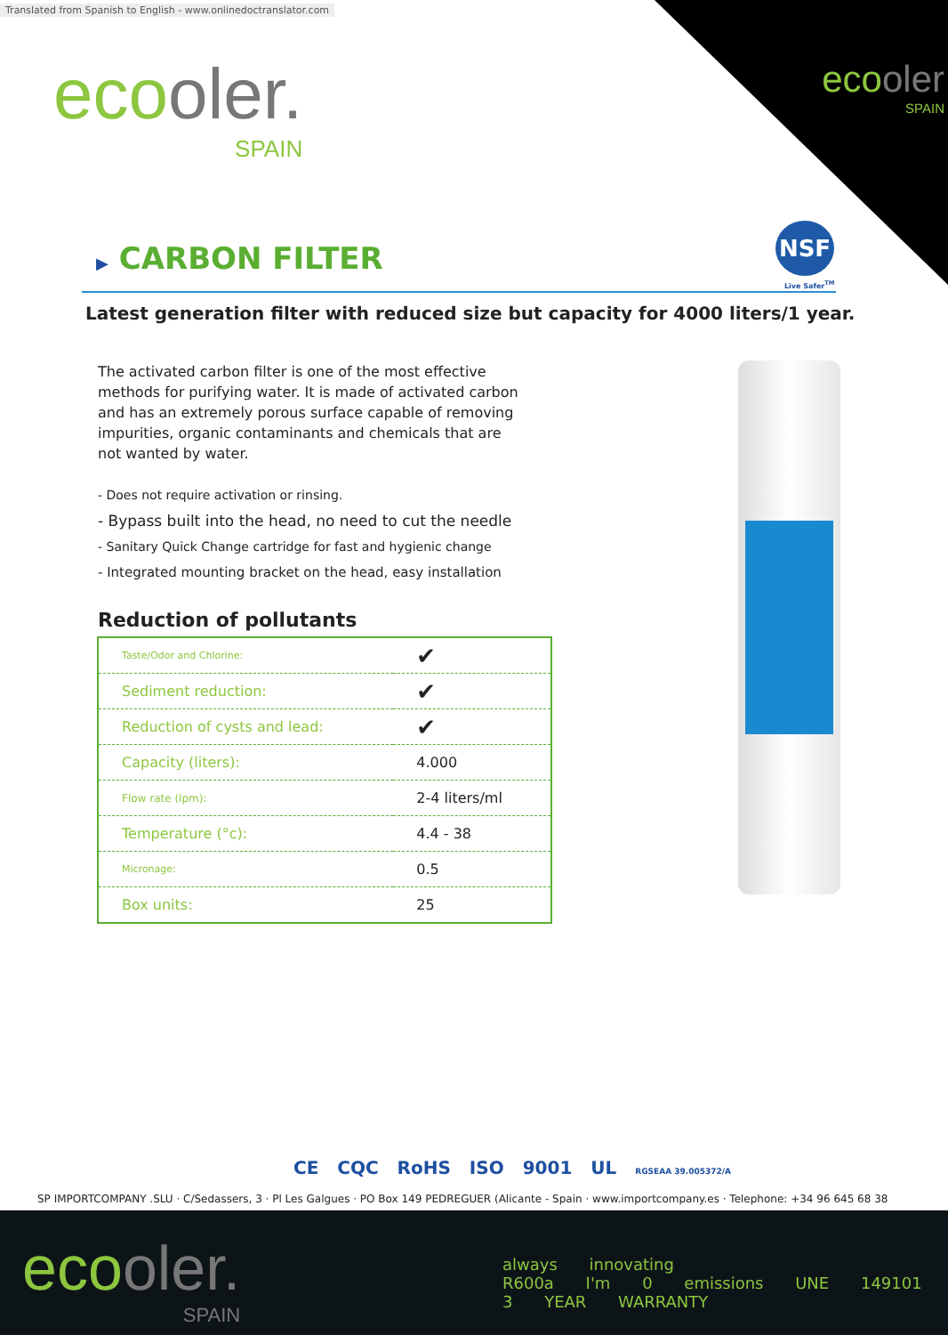Translated from Spanish to English - www.onlinedoctranslator.com
ecooler.
SPAIN
ecooler
SPAIN
▶ CARBON FILTER
NSF
Live Safer<sup>TM</sup>
Latest generation filter with reduced size but capacity for 4000 liters/1 year.
The activated carbon filter is one of the most effective methods for purifying water. It is made of activated carbon and has an extremely porous surface capable of removing impurities, organic contaminants and chemicals that are not wanted by water.
- Does not require activation or rinsing.
- Bypass built into the head, no need to cut the needle
- Sanitary Quick Change cartridge for fast and hygienic change
- Integrated mounting bracket on the head, easy installation
Reduction of pollutants
| Taste/Odor and Chlorine: | ✔ |
| Sediment reduction: | ✔ |
| Reduction of cysts and lead: | ✔ |
| Capacity (liters): | 4.000 |
| Flow rate (lpm): | 2-4 liters/ml |
| Temperature (°c): | 4.4 - 38 |
| Micronage: | 0.5 |
| Box units: | 25 |
CE CQC RoHS ISO 9001 UL RGSEAA 39.005372/A
SP IMPORTCOMPANY .SLU · C/Sedassers, 3 · Pl Les Galgues · PO Box 149 PEDREGUER (Alicante - Spain · www.importcompany.es · Telephone: +34 96 645 68 38
ecooler.
SPAIN
always innovating R600a I'm 0 emissions UNE 149101 3 YEAR WARRANTY